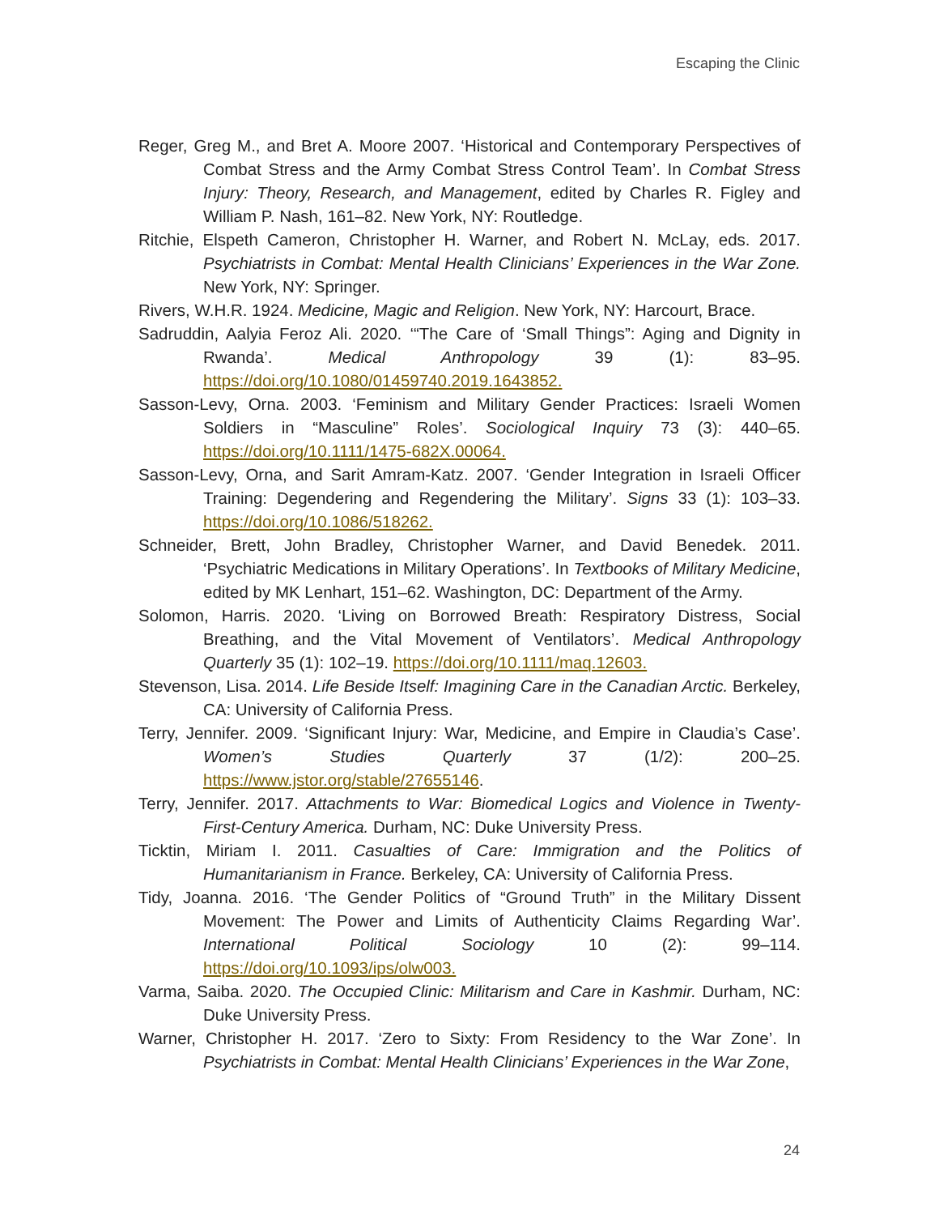Escaping the Clinic
Reger, Greg M., and Bret A. Moore 2007. ‘Historical and Contemporary Perspectives of Combat Stress and the Army Combat Stress Control Team’. In Combat Stress Injury: Theory, Research, and Management, edited by Charles R. Figley and William P. Nash, 161–82. New York, NY: Routledge.
Ritchie, Elspeth Cameron, Christopher H. Warner, and Robert N. McLay, eds. 2017. Psychiatrists in Combat: Mental Health Clinicians’ Experiences in the War Zone. New York, NY: Springer.
Rivers, W.H.R. 1924. Medicine, Magic and Religion. New York, NY: Harcourt, Brace.
Sadruddin, Aalyia Feroz Ali. 2020. ‘“The Care of ‘Small Things”: Aging and Dignity in Rwanda’. Medical Anthropology 39 (1): 83–95. https://doi.org/10.1080/01459740.2019.1643852.
Sasson-Levy, Orna. 2003. ‘Feminism and Military Gender Practices: Israeli Women Soldiers in “Masculine” Roles’. Sociological Inquiry 73 (3): 440–65. https://doi.org/10.1111/1475-682X.00064.
Sasson-Levy, Orna, and Sarit Amram-Katz. 2007. ‘Gender Integration in Israeli Officer Training: Degendering and Regendering the Military’. Signs 33 (1): 103–33. https://doi.org/10.1086/518262.
Schneider, Brett, John Bradley, Christopher Warner, and David Benedek. 2011. ‘Psychiatric Medications in Military Operations’. In Textbooks of Military Medicine, edited by MK Lenhart, 151–62. Washington, DC: Department of the Army.
Solomon, Harris. 2020. ‘Living on Borrowed Breath: Respiratory Distress, Social Breathing, and the Vital Movement of Ventilators’. Medical Anthropology Quarterly 35 (1): 102–19. https://doi.org/10.1111/maq.12603.
Stevenson, Lisa. 2014. Life Beside Itself: Imagining Care in the Canadian Arctic. Berkeley, CA: University of California Press.
Terry, Jennifer. 2009. ‘Significant Injury: War, Medicine, and Empire in Claudia’s Case’. Women’s Studies Quarterly 37 (1/2): 200–25. https://www.jstor.org/stable/27655146.
Terry, Jennifer. 2017. Attachments to War: Biomedical Logics and Violence in Twenty-First-Century America. Durham, NC: Duke University Press.
Ticktin, Miriam I. 2011. Casualties of Care: Immigration and the Politics of Humanitarianism in France. Berkeley, CA: University of California Press.
Tidy, Joanna. 2016. ‘The Gender Politics of “Ground Truth” in the Military Dissent Movement: The Power and Limits of Authenticity Claims Regarding War’. International Political Sociology 10 (2): 99–114. https://doi.org/10.1093/ips/olw003.
Varma, Saiba. 2020. The Occupied Clinic: Militarism and Care in Kashmir. Durham, NC: Duke University Press.
Warner, Christopher H. 2017. ‘Zero to Sixty: From Residency to the War Zone’. In Psychiatrists in Combat: Mental Health Clinicians’ Experiences in the War Zone,
24